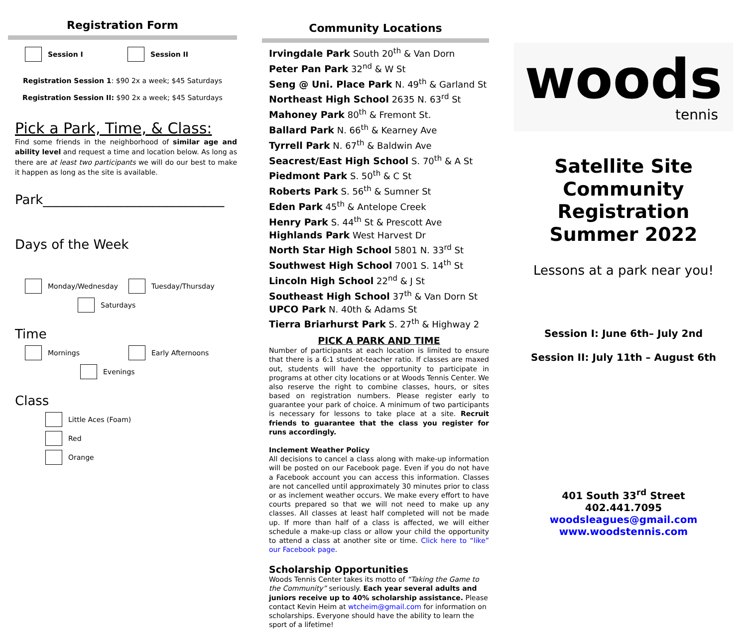Registration Form
Session I Session II
Registration Session 1: $90 2x a week; $45 Saturdays
Registration Session II: $90 2x a week; $45 Saturdays
Pick a Park, Time, & Class:
Find some friends in the neighborhood of similar age and ability level and request a time and location below. As long as there are at least two participants we will do our best to make it happen as long as the site is available.
Park____________________________
Days of the Week
Monday/Wednesday Tuesday/Thursday
Saturdays
Time
Mornings Early Afternoons
Evenings
Class
Little Aces (Foam)
Red
Orange
Community Locations
Irvingdale Park South 20<sup>th</sup> & Van Dorn
Peter Pan Park 32<sup>nd</sup> & W St
Seng @ Uni. Place Park N. 49<sup>th</sup> & Garland St
Northeast High School 2635 N. 63<sup>rd</sup> St
Mahoney Park 80<sup>th</sup> & Fremont St.
Ballard Park N. 66<sup>th</sup> & Kearney Ave
Tyrrell Park N. 67<sup>th</sup> & Baldwin Ave
Seacrest/East High School S. 70<sup>th</sup> & A St
Piedmont Park S. 50<sup>th</sup> & C St
Roberts Park S. 56<sup>th</sup> & Sumner St
Eden Park 45<sup>th</sup> & Antelope Creek
Henry Park S. 44<sup>th</sup> St & Prescott Ave
Highlands Park West Harvest Dr
North Star High School 5801 N. 33<sup>rd</sup> St
Southwest High School 7001 S. 14<sup>th</sup> St
Lincoln High School 22<sup>nd</sup> & J St
Southeast High School 37<sup>th</sup> & Van Dorn St
UPCO Park N. 40th & Adams St
Tierra Briarhurst Park S. 27<sup>th</sup> & Highway 2
PICK A PARK AND TIME
Number of participants at each location is limited to ensure that there is a 6:1 student-teacher ratio. If classes are maxed out, students will have the opportunity to participate in programs at other city locations or at Woods Tennis Center. We also reserve the right to combine classes, hours, or sites based on registration numbers. Please register early to guarantee your park of choice. A minimum of two participants is necessary for lessons to take place at a site. Recruit friends to guarantee that the class you register for runs accordingly.
Inclement Weather Policy
All decisions to cancel a class along with make-up information will be posted on our Facebook page. Even if you do not have a Facebook account you can access this information. Classes are not cancelled until approximately 30 minutes prior to class or as inclement weather occurs. We make every effort to have courts prepared so that we will not need to make up any classes. All classes at least half completed will not be made up. If more than half of a class is affected, we will either schedule a make-up class or allow your child the opportunity to attend a class at another site or time. Click here to “like” our Facebook page.
Scholarship Opportunities
Woods Tennis Center takes its motto of “Taking the Game to the Community” seriously. Each year several adults and juniors receive up to 40% scholarship assistance. Please contact Kevin Heim at wtcheim@gmail.com for information on scholarships. Everyone should have the ability to learn the sport of a lifetime!
woods
tennis
Satellite Site
Community
Registration
Summer 2022
Lessons at a park near you!
Session I: June 6th– July 2nd
Session II: July 11th – August 6th
401 South 33<sup>rd</sup> Street
402.441.7095
woodsleagues@gmail.com
www.woodstennis.com